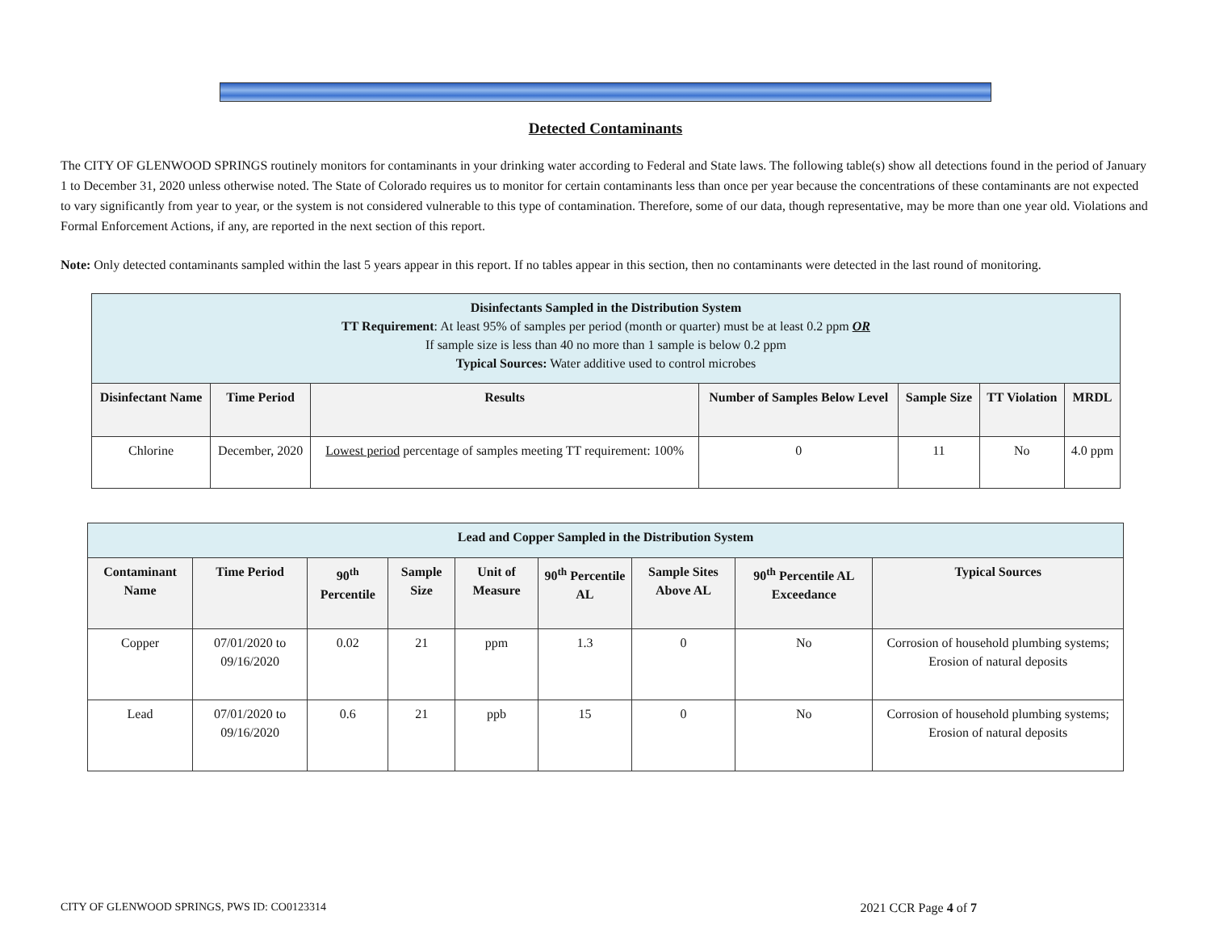Detected Contaminants
The CITY OF GLENWOOD SPRINGS routinely monitors for contaminants in your drinking water according to Federal and State laws. The following table(s) show all detections found in the period of January 1 to December 31, 2020 unless otherwise noted. The State of Colorado requires us to monitor for certain contaminants less than once per year because the concentrations of these contaminants are not expected to vary significantly from year to year, or the system is not considered vulnerable to this type of contamination. Therefore, some of our data, though representative, may be more than one year old. Violations and Formal Enforcement Actions, if any, are reported in the next section of this report.
Note: Only detected contaminants sampled within the last 5 years appear in this report. If no tables appear in this section, then no contaminants were detected in the last round of monitoring.
| Disinfectants Sampled in the Distribution System TT Requirement : At least 95% of samples per period (month or quarter) must be at least 0.2 ppm OR If sample size is less than 40 no more than 1 sample is below 0.2 ppm Typical Sources: Water additive used to control microbes | | | | | | |
| Disinfectant Name | Time Period | Results | Number of Samples Below Level | Sample Size | TT Violation | MRDL |
| Chlorine | December, 2020 | Lowest period percentage of samples meeting TT requirement: 100% | 0 | 11 | No | 4.0 ppm |
| Lead and Copper Sampled in the Distribution System | | | | | | | | |
| Contaminant Name | Time Period | 90<sup>th</sup> Percentile | Sample Size | Unit of Measure | 90<sup>th</sup> Percentile AL | Sample Sites Above AL | 90<sup>th</sup> Percentile AL Exceedance | Typical Sources |
| Copper | 07/01/2020 to 09/16/2020 | 0.02 | 21 | ppm | 1.3 | 0 | No | Corrosion of household plumbing systems; Erosion of natural deposits |
| Lead | 07/01/2020 to 09/16/2020 | 0.6 | 21 | ppb | 15 | 0 | No | Corrosion of household plumbing systems; Erosion of natural deposits |
CITY OF GLENWOOD SPRINGS, PWS ID: CO0123314 2021 CCR Page 4 of 7